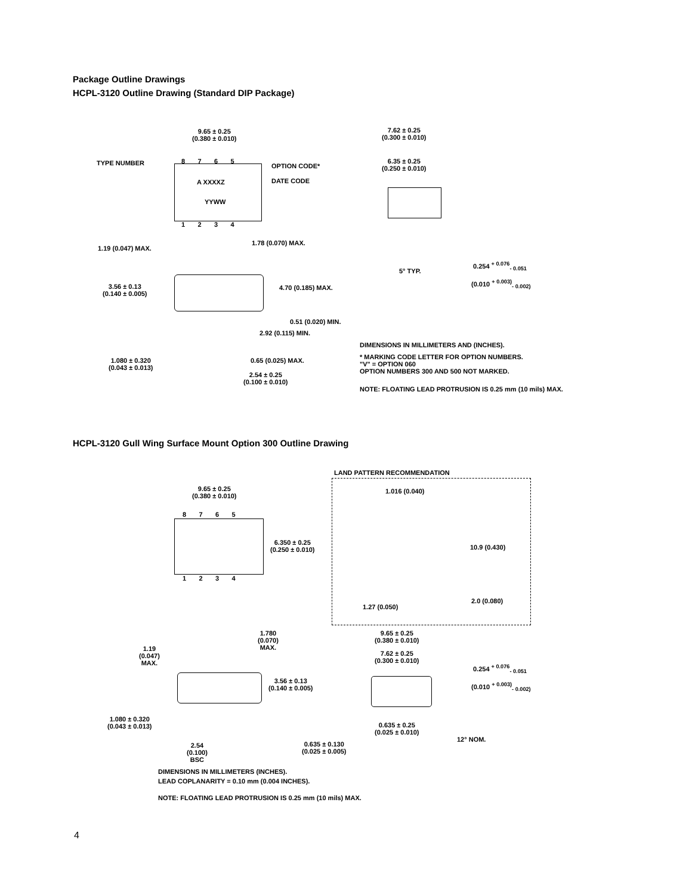Package Outline Drawings
HCPL-3120 Outline Drawing (Standard DIP Package)
9.65 ± 0.25
(0.380 ± 0.010)
7.62 ± 0.25
(0.300 ± 0.010)
8 7 6 5
TYPE NUMBER
6.35 ± 0.25
(0.250 ± 0.010)
OPTION CODE*
DATE CODE
A XXXXZ
YYWW
1 2 3 4
1.78 (0.070) MAX.
1.19 (0.047) MAX.
5° TYP.
0.254 <sup>+ 0.076</sup><sub>- 0.051</sub>
(0.010 <sup>+ 0.003)</sup><sub>- 0.002)</sub>
3.56 ± 0.13
(0.140 ± 0.005)
4.70 (0.185) MAX.
0.51 (0.020) MIN.
2.92 (0.115) MIN.
DIMENSIONS IN MILLIMETERS AND (INCHES).
* MARKING CODE LETTER FOR OPTION NUMBERS.
"V" = OPTION 060
OPTION NUMBERS 300 AND 500 NOT MARKED.
1.080 ± 0.320
(0.043 ± 0.013)
0.65 (0.025) MAX.
2.54 ± 0.25
(0.100 ± 0.010)
NOTE: FLOATING LEAD PROTRUSION IS 0.25 mm (10 mils) MAX.
HCPL-3120 Gull Wing Surface Mount Option 300 Outline Drawing
LAND PATTERN RECOMMENDATION
9.65 ± 0.25
(0.380 ± 0.010)
1.016 (0.040)
8 7 6 5
6.350 ± 0.25
(0.250 ± 0.010)
10.9 (0.430)
1 2 3 4
2.0 (0.080)
1.27 (0.050)
1.780
(0.070)
MAX.
9.65 ± 0.25
(0.380 ± 0.010)
1.19
(0.047)
MAX.
7.62 ± 0.25
(0.300 ± 0.010)
0.254 <sup>+ 0.076</sup><sub>- 0.051</sub>
3.56 ± 0.13
(0.140 ± 0.005)
(0.010 <sup>+ 0.003)</sup><sub>- 0.002)</sub>
1.080 ± 0.320
(0.043 ± 0.013)
0.635 ± 0.25
(0.025 ± 0.010)
12° NOM.
0.635 ± 0.130
(0.025 ± 0.005)
2.54
(0.100)
BSC
DIMENSIONS IN MILLIMETERS (INCHES).
LEAD COPLANARITY = 0.10 mm (0.004 INCHES).
NOTE: FLOATING LEAD PROTRUSION IS 0.25 mm (10 mils) MAX.
4